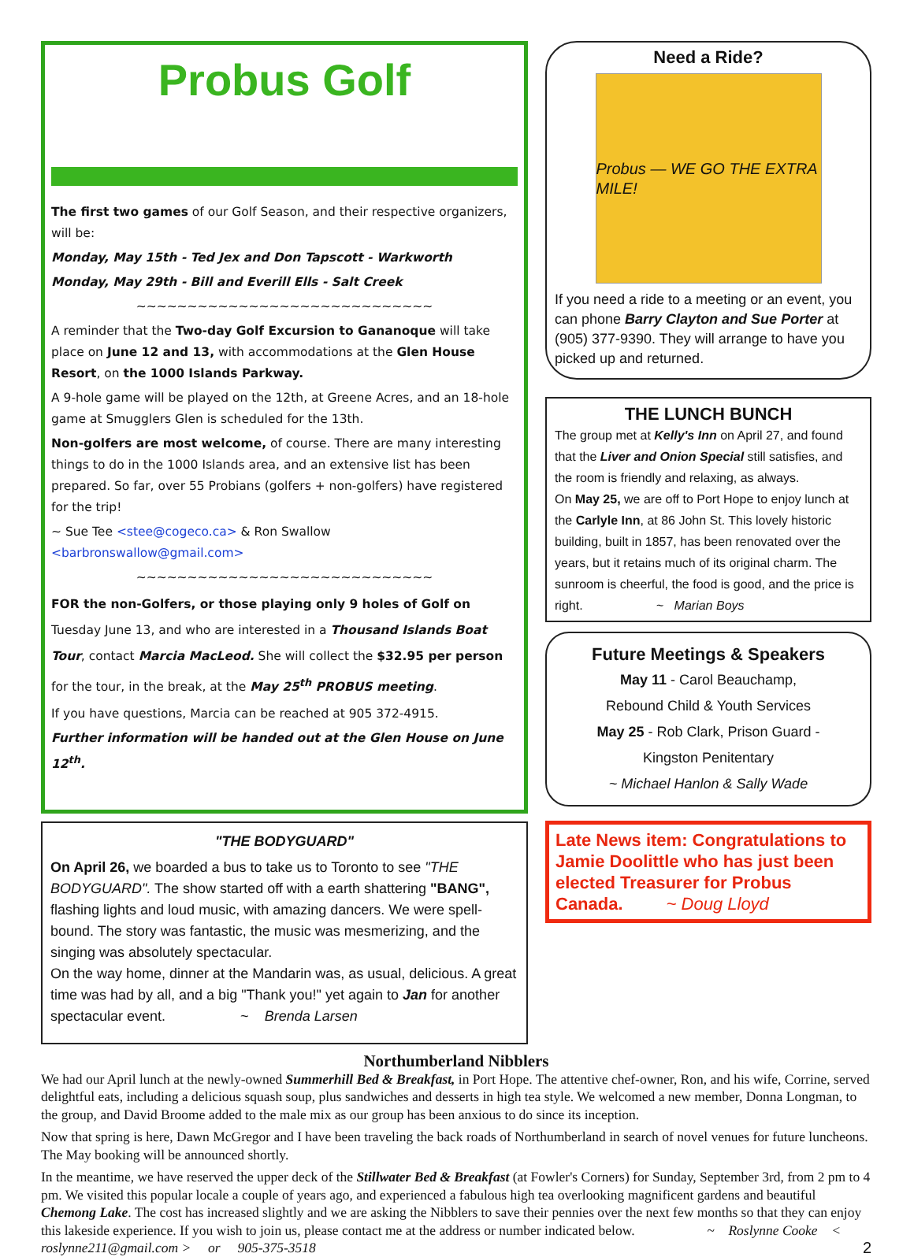Probus Golf
The first two games of our Golf Season, and their respective organizers, will be:
Monday, May 15th - Ted Jex and Don Tapscott - Warkworth
Monday, May 29th - Bill and Everill Ells - Salt Creek
~~~~~~~~~~~~~~~~~~~~~~~~~~~~~
A reminder that the Two-day Golf Excursion to Gananoque will take place on June 12 and 13, with accommodations at the Glen House Resort, on the 1000 Islands Parkway.
A 9-hole game will be played on the 12th, at Greene Acres, and an 18-hole game at Smugglers Glen is scheduled for the 13th.
Non-golfers are most welcome, of course. There are many interesting things to do in the 1000 Islands area, and an extensive list has been prepared. So far, over 55 Probians (golfers + non-golfers) have registered for the trip!
~ Sue Tee <stee@cogeco.ca> & Ron Swallow <barbronswallow@gmail.com>
~~~~~~~~~~~~~~~~~~~~~~~~~~~~~
FOR the non-Golfers, or those playing only 9 holes of Golf on Tuesday June 13, and who are interested in a Thousand Islands Boat Tour, contact Marcia MacLeod. She will collect the $32.95 per person for the tour, in the break, at the May 25<sup>th</sup> PROBUS meeting.
If you have questions, Marcia can be reached at 905 372-4915.
Further information will be handed out at the Glen House on June 12<sup>th</sup>.
"THE BODYGUARD"
On April 26, we boarded a bus to take us to Toronto to see "THE BODYGUARD". The show started off with a earth shattering "BANG", flashing lights and loud music, with amazing dancers. We were spell-bound. The story was fantastic, the music was mesmerizing, and the singing was absolutely spectacular.
On the way home, dinner at the Mandarin was, as usual, delicious. A great time was had by all, and a big "Thank you!" yet again to Jan for another spectacular event. ~ Brenda Larsen
Need a Ride?
Probus — WE GO THE EXTRA MILE!
If you need a ride to a meeting or an event, you can phone Barry Clayton and Sue Porter at (905) 377-9390. They will arrange to have you picked up and returned.
THE LUNCH BUNCH
The group met at Kelly's Inn on April 27, and found that the Liver and Onion Special still satisfies, and the room is friendly and relaxing, as always.
On May 25, we are off to Port Hope to enjoy lunch at the Carlyle Inn, at 86 John St. This lovely historic building, built in 1857, has been renovated over the years, but it retains much of its original charm. The sunroom is cheerful, the food is good, and the price is right. ~ Marian Boys
Future Meetings & Speakers
May 11 - Carol Beauchamp,
Rebound Child & Youth Services
May 25 - Rob Clark, Prison Guard -
Kingston Penitentary
~ Michael Hanlon & Sally Wade
Late News item: Congratulations to Jamie Doolittle who has just been elected Treasurer for Probus Canada. ~ Doug Lloyd
Northumberland Nibblers
We had our April lunch at the newly-owned Summerhill Bed & Breakfast, in Port Hope. The attentive chef-owner, Ron, and his wife, Corrine, served delightful eats, including a delicious squash soup, plus sandwiches and desserts in high tea style. We welcomed a new member, Donna Longman, to the group, and David Broome added to the male mix as our group has been anxious to do since its inception.
Now that spring is here, Dawn McGregor and I have been traveling the back roads of Northumberland in search of novel venues for future luncheons. The May booking will be announced shortly.
In the meantime, we have reserved the upper deck of the Stillwater Bed & Breakfast (at Fowler's Corners) for Sunday, September 3rd, from 2 pm to 4 pm. We visited this popular locale a couple of years ago, and experienced a fabulous high tea overlooking magnificent gardens and beautiful Chemong Lake. The cost has increased slightly and we are asking the Nibblers to save their pennies over the next few months so that they can enjoy this lakeside experience. If you wish to join us, please contact me at the address or number indicated below. ~ Roslynne Cooke < roslynne211@gmail.com > or 905-375-3518 2